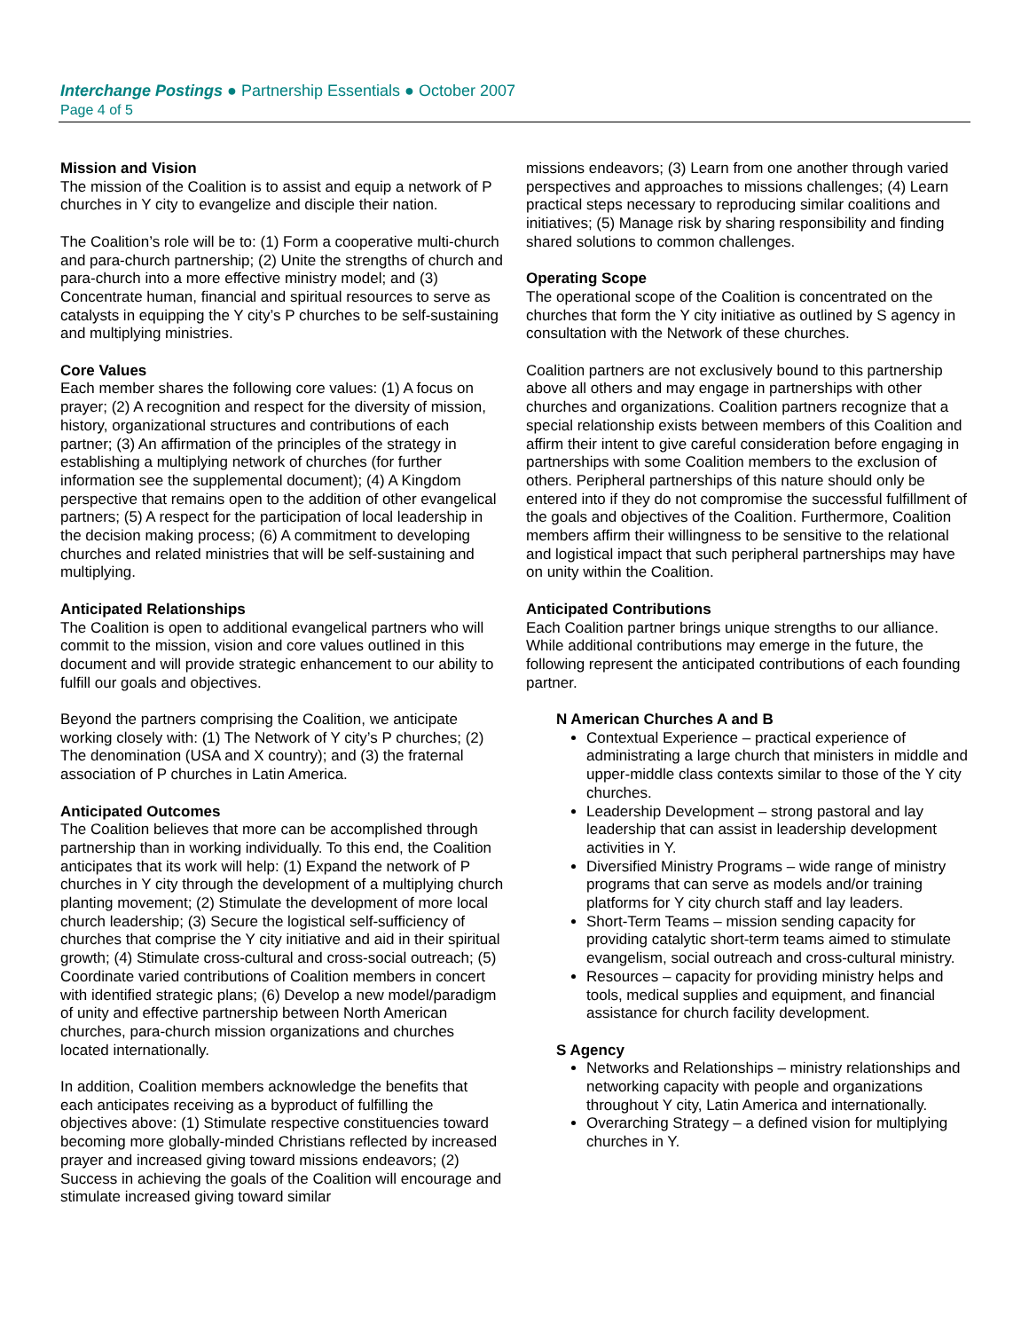Interchange Postings ● Partnership Essentials ● October 2007
Page 4 of 5
Mission and Vision
The mission of the Coalition is to assist and equip a network of P churches in Y city to evangelize and disciple their nation.
The Coalition’s role will be to: (1) Form a cooperative multi-church and para-church partnership; (2) Unite the strengths of church and para-church into a more effective ministry model; and (3) Concentrate human, financial and spiritual resources to serve as catalysts in equipping the Y city’s P churches to be self-sustaining and multiplying ministries.
Core Values
Each member shares the following core values: (1) A focus on prayer; (2) A recognition and respect for the diversity of mission, history, organizational structures and contributions of each partner; (3) An affirmation of the principles of the strategy in establishing a multiplying network of churches (for further information see the supplemental document); (4) A Kingdom perspective that remains open to the addition of other evangelical partners; (5) A respect for the participation of local leadership in the decision making process; (6) A commitment to developing churches and related ministries that will be self-sustaining and multiplying.
Anticipated Relationships
The Coalition is open to additional evangelical partners who will commit to the mission, vision and core values outlined in this document and will provide strategic enhancement to our ability to fulfill our goals and objectives.
Beyond the partners comprising the Coalition, we anticipate working closely with: (1) The Network of Y city’s P churches; (2) The denomination (USA and X country); and (3) the fraternal association of P churches in Latin America.
Anticipated Outcomes
The Coalition believes that more can be accomplished through partnership than in working individually. To this end, the Coalition anticipates that its work will help: (1) Expand the network of P churches in Y city through the development of a multiplying church planting movement; (2) Stimulate the development of more local church leadership; (3) Secure the logistical self-sufficiency of churches that comprise the Y city initiative and aid in their spiritual growth; (4) Stimulate cross-cultural and cross-social outreach; (5) Coordinate varied contributions of Coalition members in concert with identified strategic plans; (6) Develop a new model/paradigm of unity and effective partnership between North American churches, para-church mission organizations and churches located internationally.
In addition, Coalition members acknowledge the benefits that each anticipates receiving as a byproduct of fulfilling the objectives above: (1) Stimulate respective constituencies toward becoming more globally-minded Christians reflected by increased prayer and increased giving toward missions endeavors; (2) Success in achieving the goals of the Coalition will encourage and stimulate increased giving toward similar
missions endeavors; (3) Learn from one another through varied perspectives and approaches to missions challenges; (4) Learn practical steps necessary to reproducing similar coalitions and initiatives; (5) Manage risk by sharing responsibility and finding shared solutions to common challenges.
Operating Scope
The operational scope of the Coalition is concentrated on the churches that form the Y city initiative as outlined by S agency in consultation with the Network of these churches.
Coalition partners are not exclusively bound to this partnership above all others and may engage in partnerships with other churches and organizations. Coalition partners recognize that a special relationship exists between members of this Coalition and affirm their intent to give careful consideration before engaging in partnerships with some Coalition members to the exclusion of others. Peripheral partnerships of this nature should only be entered into if they do not compromise the successful fulfillment of the goals and objectives of the Coalition. Furthermore, Coalition members affirm their willingness to be sensitive to the relational and logistical impact that such peripheral partnerships may have on unity within the Coalition.
Anticipated Contributions
Each Coalition partner brings unique strengths to our alliance. While additional contributions may emerge in the future, the following represent the anticipated contributions of each founding partner.
N American Churches A and B
Contextual Experience – practical experience of administrating a large church that ministers in middle and upper-middle class contexts similar to those of the Y city churches.
Leadership Development – strong pastoral and lay leadership that can assist in leadership development activities in Y.
Diversified Ministry Programs – wide range of ministry programs that can serve as models and/or training platforms for Y city church staff and lay leaders.
Short-Term Teams – mission sending capacity for providing catalytic short-term teams aimed to stimulate evangelism, social outreach and cross-cultural ministry.
Resources – capacity for providing ministry helps and tools, medical supplies and equipment, and financial assistance for church facility development.
S Agency
Networks and Relationships – ministry relationships and networking capacity with people and organizations throughout Y city, Latin America and internationally.
Overarching Strategy – a defined vision for multiplying churches in Y.